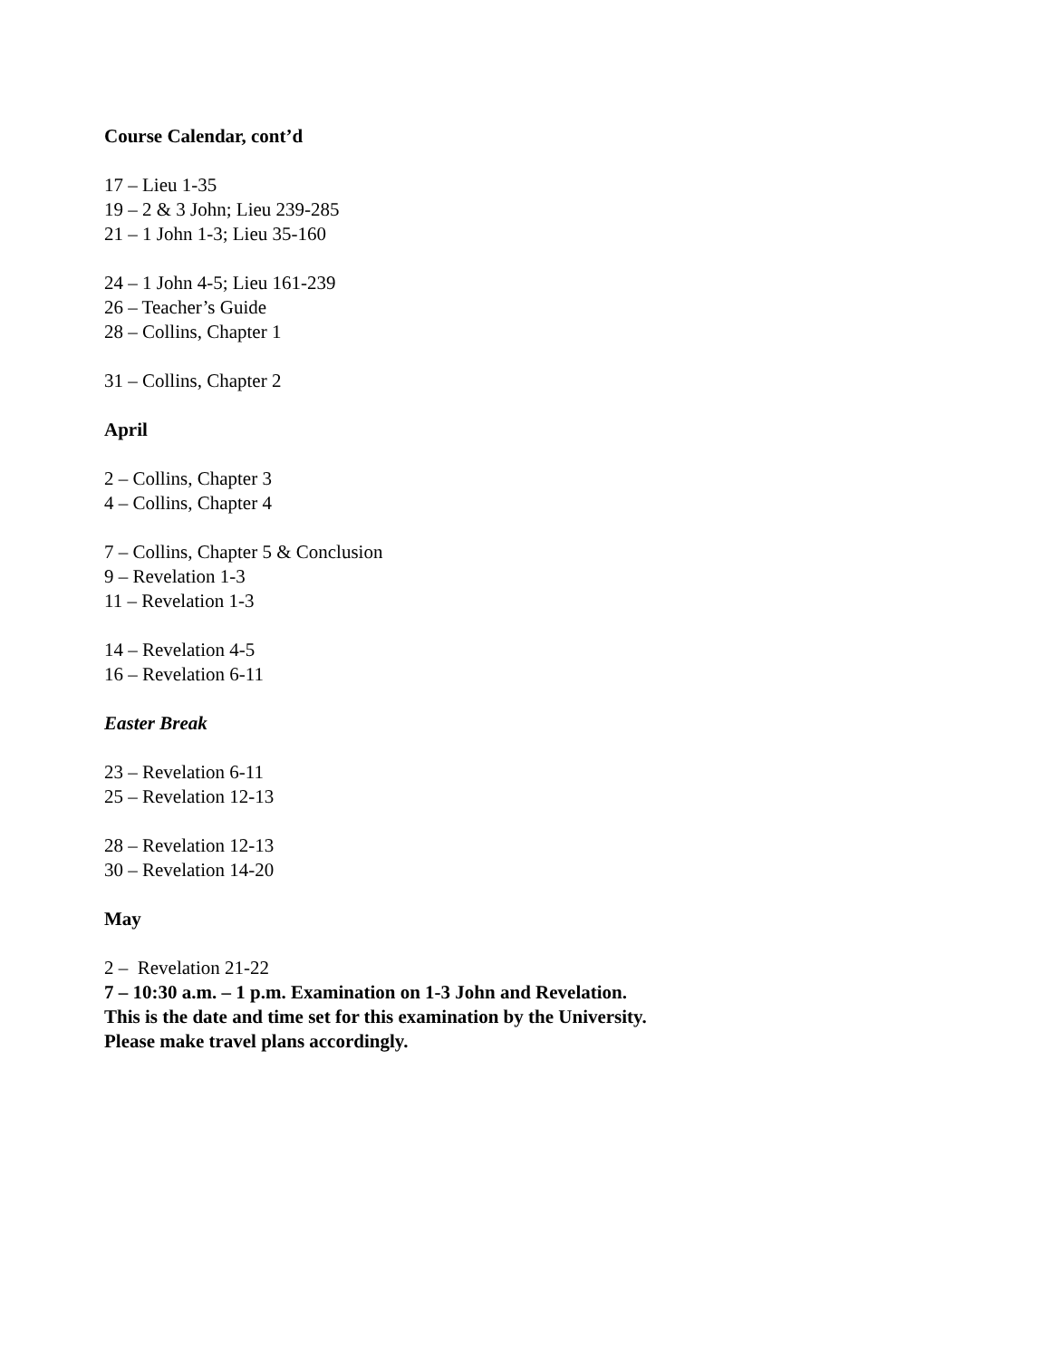Course Calendar, cont’d
17 – Lieu 1-35
19 – 2 & 3 John; Lieu 239-285
21 – 1 John 1-3; Lieu 35-160
24 – 1 John 4-5; Lieu 161-239
26 – Teacher’s Guide
28 – Collins, Chapter 1
31 – Collins, Chapter 2
April
2 – Collins, Chapter 3
4 – Collins, Chapter 4
7 – Collins, Chapter 5 & Conclusion
9 – Revelation 1-3
11 – Revelation 1-3
14 – Revelation 4-5
16 – Revelation 6-11
Easter Break
23 – Revelation 6-11
25 – Revelation 12-13
28 – Revelation 12-13
30 – Revelation 14-20
May
2 – Revelation 21-22
7 – 10:30 a.m. – 1 p.m. Examination on 1-3 John and Revelation.
This is the date and time set for this examination by the University.
Please make travel plans accordingly.